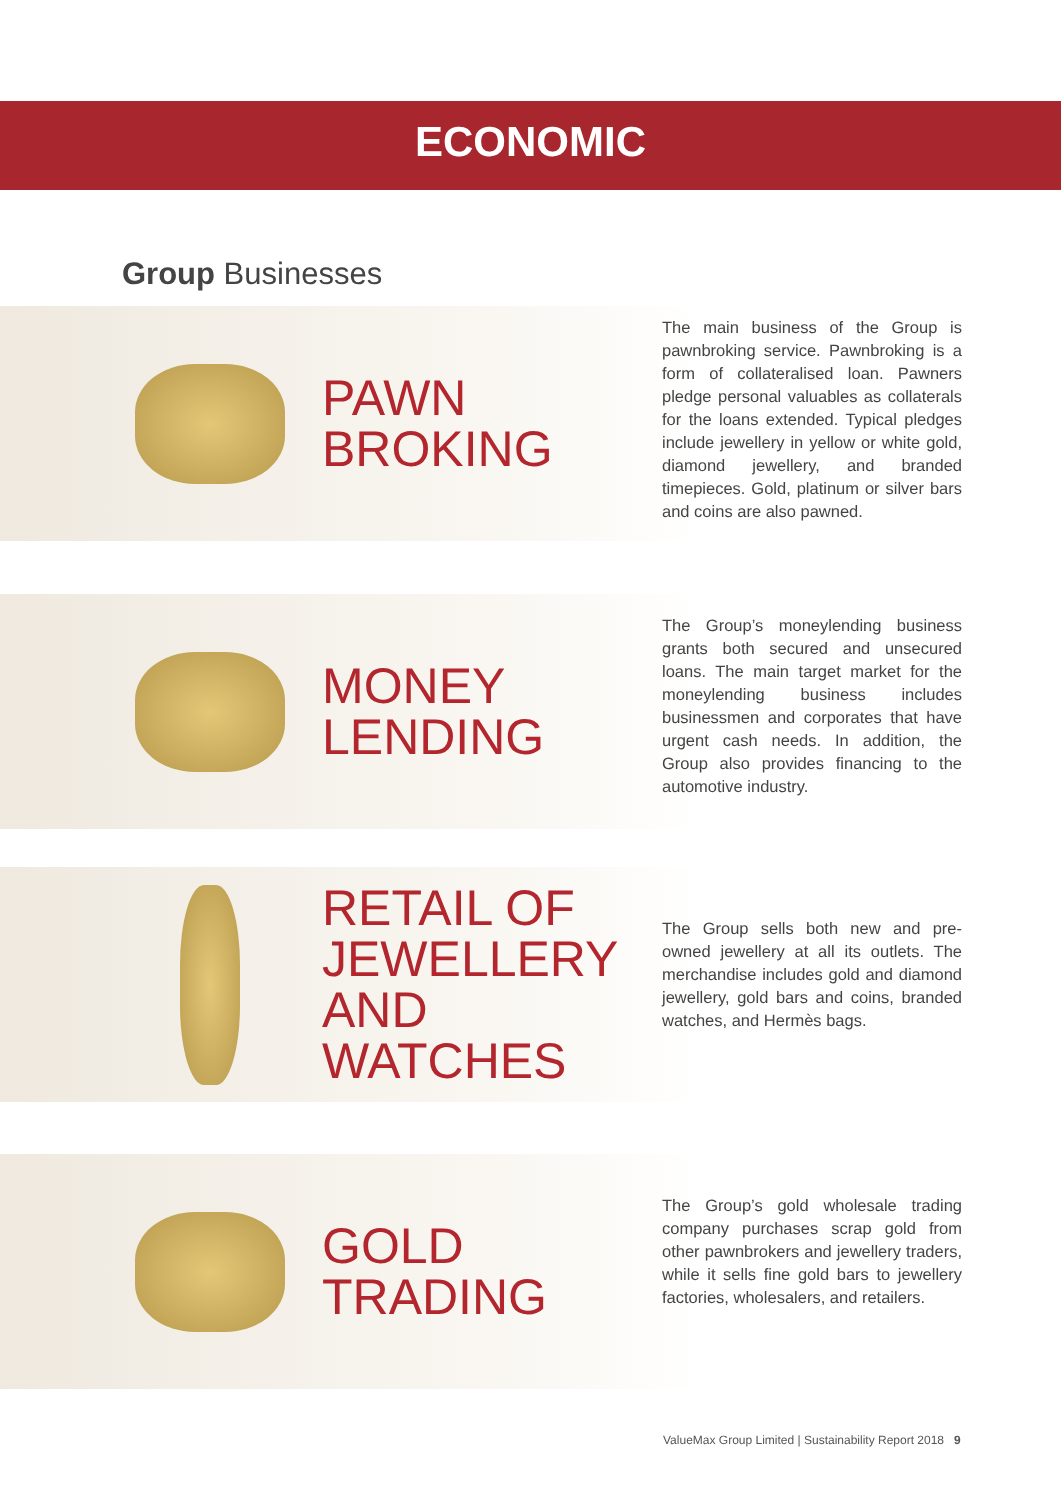ECONOMIC
Group Businesses
PAWN
BROKING
The main business of the Group is pawnbroking service. Pawnbroking is a form of collateralised loan. Pawners pledge personal valuables as collaterals for the loans extended. Typical pledges include jewellery in yellow or white gold, diamond jewellery, and branded timepieces. Gold, platinum or silver bars and coins are also pawned.
MONEY
LENDING
The Group’s moneylending business grants both secured and unsecured loans. The main target market for the moneylending business includes businessmen and corporates that have urgent cash needs. In addition, the Group also provides financing to the automotive industry.
RETAIL OF
JEWELLERY
AND WATCHES
The Group sells both new and pre-owned jewellery at all its outlets. The merchandise includes gold and diamond jewellery, gold bars and coins, branded watches, and Hermès bags.
GOLD
TRADING
The Group’s gold wholesale trading company purchases scrap gold from other pawnbrokers and jewellery traders, while it sells fine gold bars to jewellery factories, wholesalers, and retailers.
ValueMax Group Limited | Sustainability Report 2018 9